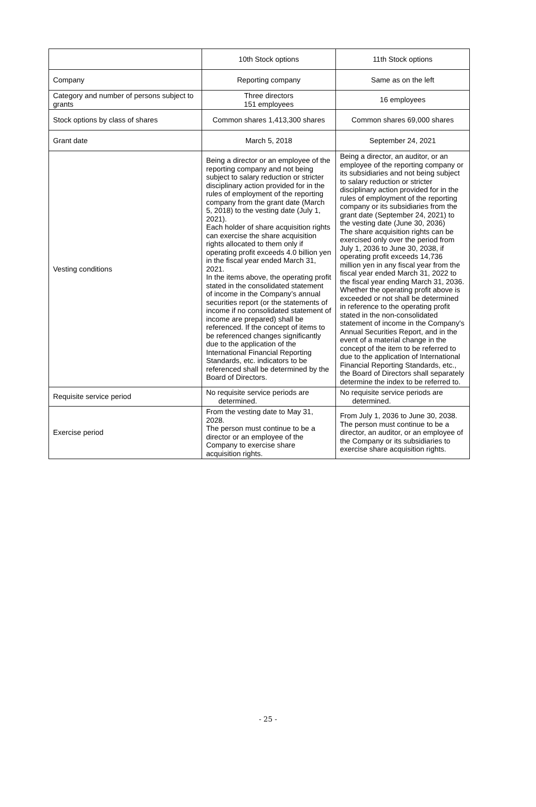| | 10th Stock options | 11th Stock options |
| Company | Reporting company | Same as on the left |
| Category and number of persons subject to grants | Three directors 151 employees | 16 employees |
| Stock options by class of shares | Common shares 1,413,300 shares | Common shares 69,000 shares |
| Grant date | March 5, 2018 | September 24, 2021 |
| Vesting conditions | Being a director or an employee of the reporting company and not being subject to salary reduction or stricter disciplinary action provided for in the rules of employment of the reporting company from the grant date (March 5, 2018) to the vesting date (July 1, 2021). Each holder of share acquisition rights can exercise the share acquisition rights allocated to them only if operating profit exceeds 4.0 billion yen in the fiscal year ended March 31, 2021. In the items above, the operating profit stated in the consolidated statement of income in the Company’s annual securities report (or the statements of income if no consolidated statement of income are prepared) shall be referenced. If the concept of items to be referenced changes significantly due to the application of the International Financial Reporting Standards, etc. indicators to be referenced shall be determined by the Board of Directors. | Being a director, an auditor, or an employee of the reporting company or its subsidiaries and not being subject to salary reduction or stricter disciplinary action provided for in the rules of employment of the reporting company or its subsidiaries from the grant date (September 24, 2021) to the vesting date (June 30, 2036) The share acquisition rights can be exercised only over the period from July 1, 2036 to June 30, 2038, if operating profit exceeds 14,736 million yen in any fiscal year from the fiscal year ended March 31, 2022 to the fiscal year ending March 31, 2036. Whether the operating profit above is exceeded or not shall be determined in reference to the operating profit stated in the non-consolidated statement of income in the Company's Annual Securities Report, and in the event of a material change in the concept of the item to be referred to due to the application of International Financial Reporting Standards, etc., the Board of Directors shall separately determine the index to be referred to. |
| Requisite service period | No requisite service periods are determined. | No requisite service periods are determined. |
| Exercise period | From the vesting date to May 31, 2028. The person must continue to be a director or an employee of the Company to exercise share acquisition rights. | From July 1, 2036 to June 30, 2038. The person must continue to be a director, an auditor, or an employee of the Company or its subsidiaries to exercise share acquisition rights. |
- 25 -